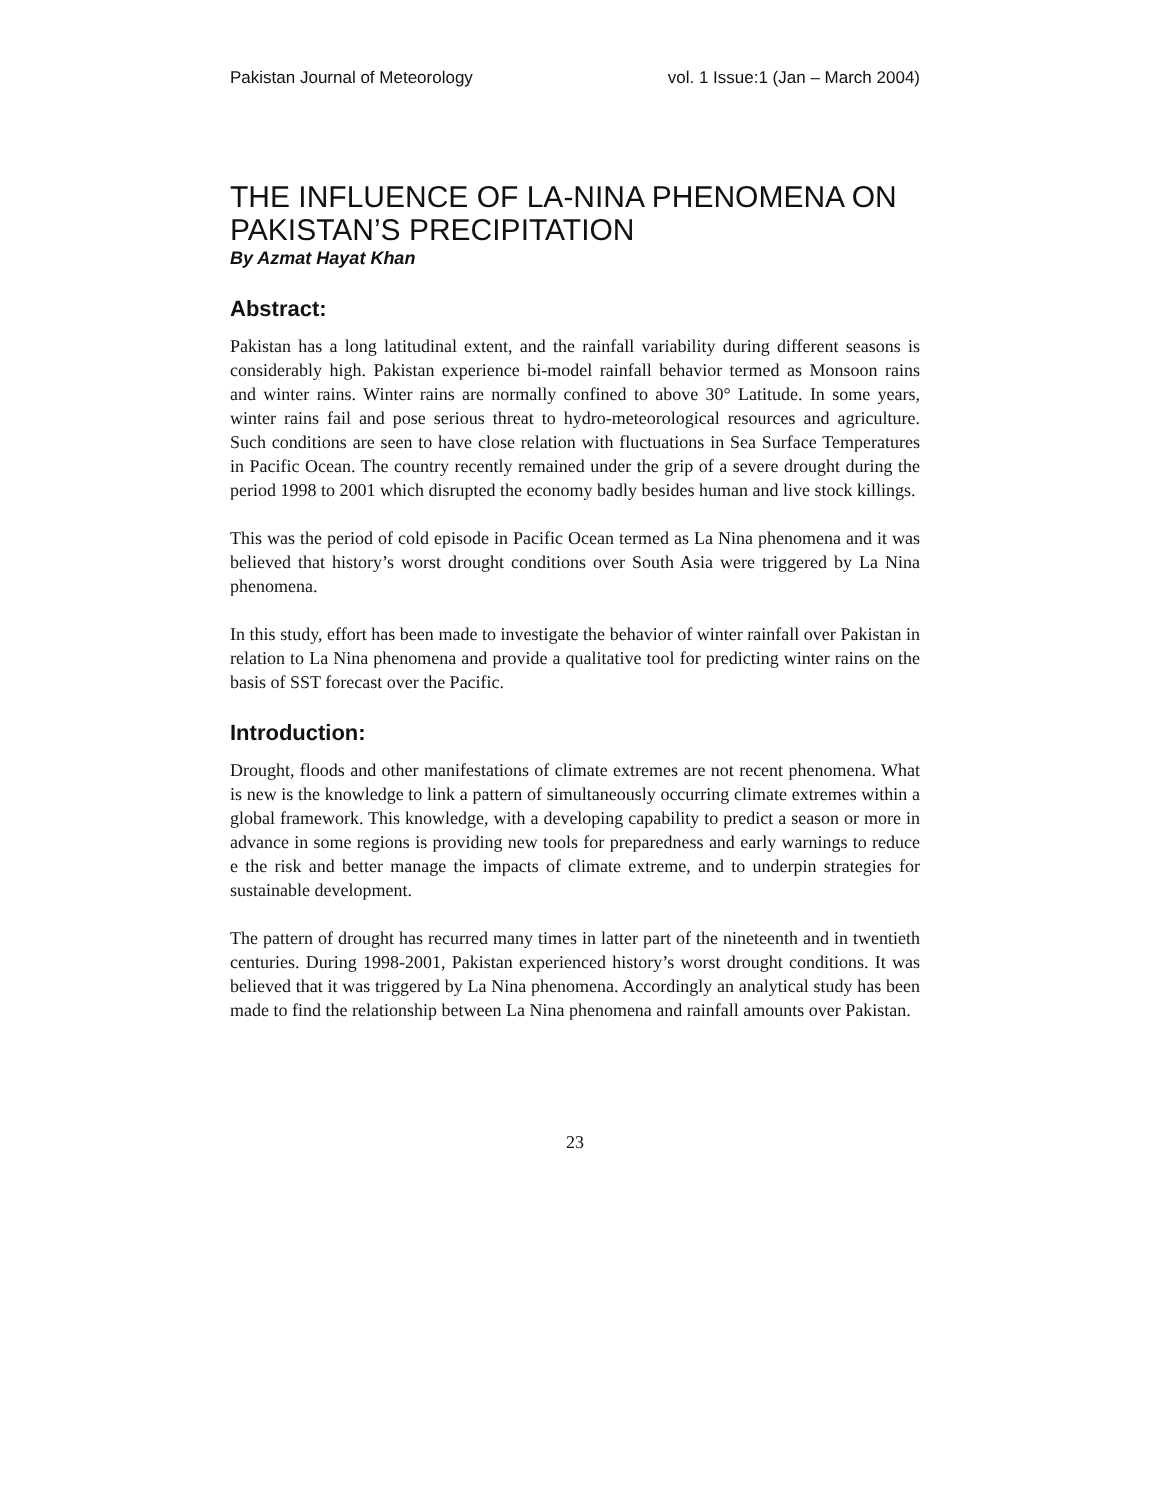Pakistan Journal of Meteorology vol. 1 Issue:1 (Jan – March 2004)
THE INFLUENCE OF LA-NINA PHENOMENA ON PAKISTAN’S PRECIPITATION
By Azmat Hayat Khan
Abstract:
Pakistan has a long latitudinal extent, and the rainfall variability during different seasons is considerably high. Pakistan experience bi-model rainfall behavior termed as Monsoon rains and winter rains. Winter rains are normally confined to above 30° Latitude. In some years, winter rains fail and pose serious threat to hydro-meteorological resources and agriculture. Such conditions are seen to have close relation with fluctuations in Sea Surface Temperatures in Pacific Ocean. The country recently remained under the grip of a severe drought during the period 1998 to 2001 which disrupted the economy badly besides human and live stock killings.
This was the period of cold episode in Pacific Ocean termed as La Nina phenomena and it was believed that history’s worst drought conditions over South Asia were triggered by La Nina phenomena.
In this study, effort has been made to investigate the behavior of winter rainfall over Pakistan in relation to La Nina phenomena and provide a qualitative tool for predicting winter rains on the basis of SST forecast over the Pacific.
Introduction:
Drought, floods and other manifestations of climate extremes are not recent phenomena. What is new is the knowledge to link a pattern of simultaneously occurring climate extremes within a global framework. This knowledge, with a developing capability to predict a season or more in advance in some regions is providing new tools for preparedness and early warnings to reduce e the risk and better manage the impacts of climate extreme, and to underpin strategies for sustainable development.
The pattern of drought has recurred many times in latter part of the nineteenth and in twentieth centuries. During 1998-2001, Pakistan experienced history’s worst drought conditions. It was believed that it was triggered by La Nina phenomena. Accordingly an analytical study has been made to find the relationship between La Nina phenomena and rainfall amounts over Pakistan.
23